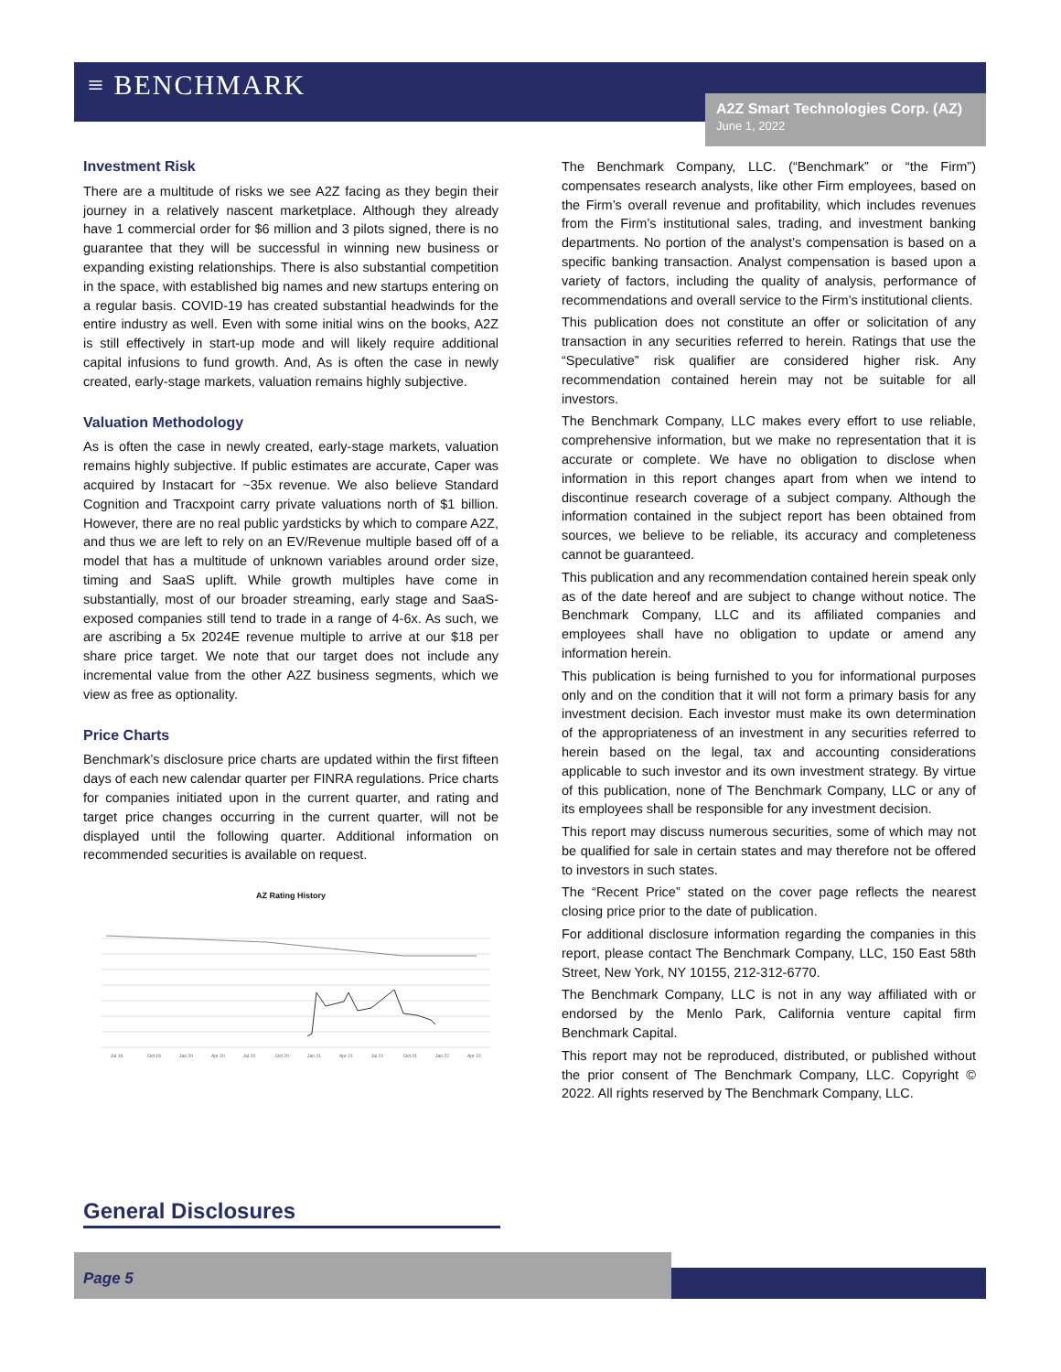≡ BENCHMARK
A2Z Smart Technologies Corp. (AZ)
June 1, 2022
Investment Risk
There are a multitude of risks we see A2Z facing as they begin their journey in a relatively nascent marketplace. Although they already have 1 commercial order for $6 million and 3 pilots signed, there is no guarantee that they will be successful in winning new business or expanding existing relationships. There is also substantial competition in the space, with established big names and new startups entering on a regular basis. COVID-19 has created substantial headwinds for the entire industry as well. Even with some initial wins on the books, A2Z is still effectively in start-up mode and will likely require additional capital infusions to fund growth. And, As is often the case in newly created, early-stage markets, valuation remains highly subjective.
Valuation Methodology
As is often the case in newly created, early-stage markets, valuation remains highly subjective. If public estimates are accurate, Caper was acquired by Instacart for ~35x revenue. We also believe Standard Cognition and Tracxpoint carry private valuations north of $1 billion. However, there are no real public yardsticks by which to compare A2Z, and thus we are left to rely on an EV/Revenue multiple based off of a model that has a multitude of unknown variables around order size, timing and SaaS uplift. While growth multiples have come in substantially, most of our broader streaming, early stage and SaaS-exposed companies still tend to trade in a range of 4-6x. As such, we are ascribing a 5x 2024E revenue multiple to arrive at our $18 per share price target. We note that our target does not include any incremental value from the other A2Z business segments, which we view as free as optionality.
Price Charts
Benchmark’s disclosure price charts are updated within the first fifteen days of each new calendar quarter per FINRA regulations. Price charts for companies initiated upon in the current quarter, and rating and target price changes occurring in the current quarter, will not be displayed until the following quarter. Additional information on recommended securities is available on request.
AZ Rating History
Jul 19
Oct 19
Jan 20
Apr 20
Jul 20
Oct 20
Jan 21
Apr 21
Jul 21
Oct 21
Jan 22
Apr 22
The Benchmark Company, LLC. (“Benchmark” or “the Firm”) compensates research analysts, like other Firm employees, based on the Firm’s overall revenue and profitability, which includes revenues from the Firm’s institutional sales, trading, and investment banking departments. No portion of the analyst’s compensation is based on a specific banking transaction. Analyst compensation is based upon a variety of factors, including the quality of analysis, performance of recommendations and overall service to the Firm’s institutional clients.
This publication does not constitute an offer or solicitation of any transaction in any securities referred to herein. Ratings that use the “Speculative” risk qualifier are considered higher risk. Any recommendation contained herein may not be suitable for all investors.
The Benchmark Company, LLC makes every effort to use reliable, comprehensive information, but we make no representation that it is accurate or complete. We have no obligation to disclose when information in this report changes apart from when we intend to discontinue research coverage of a subject company. Although the information contained in the subject report has been obtained from sources, we believe to be reliable, its accuracy and completeness cannot be guaranteed.
This publication and any recommendation contained herein speak only as of the date hereof and are subject to change without notice. The Benchmark Company, LLC and its affiliated companies and employees shall have no obligation to update or amend any information herein.
This publication is being furnished to you for informational purposes only and on the condition that it will not form a primary basis for any investment decision. Each investor must make its own determination of the appropriateness of an investment in any securities referred to herein based on the legal, tax and accounting considerations applicable to such investor and its own investment strategy. By virtue of this publication, none of The Benchmark Company, LLC or any of its employees shall be responsible for any investment decision.
This report may discuss numerous securities, some of which may not be qualified for sale in certain states and may therefore not be offered to investors in such states.
The “Recent Price” stated on the cover page reflects the nearest closing price prior to the date of publication.
For additional disclosure information regarding the companies in this report, please contact The Benchmark Company, LLC, 150 East 58th Street, New York, NY 10155, 212-312-6770.
The Benchmark Company, LLC is not in any way affiliated with or endorsed by the Menlo Park, California venture capital firm Benchmark Capital.
This report may not be reproduced, distributed, or published without the prior consent of The Benchmark Company, LLC. Copyright © 2022. All rights reserved by The Benchmark Company, LLC.
General Disclosures
Page 5